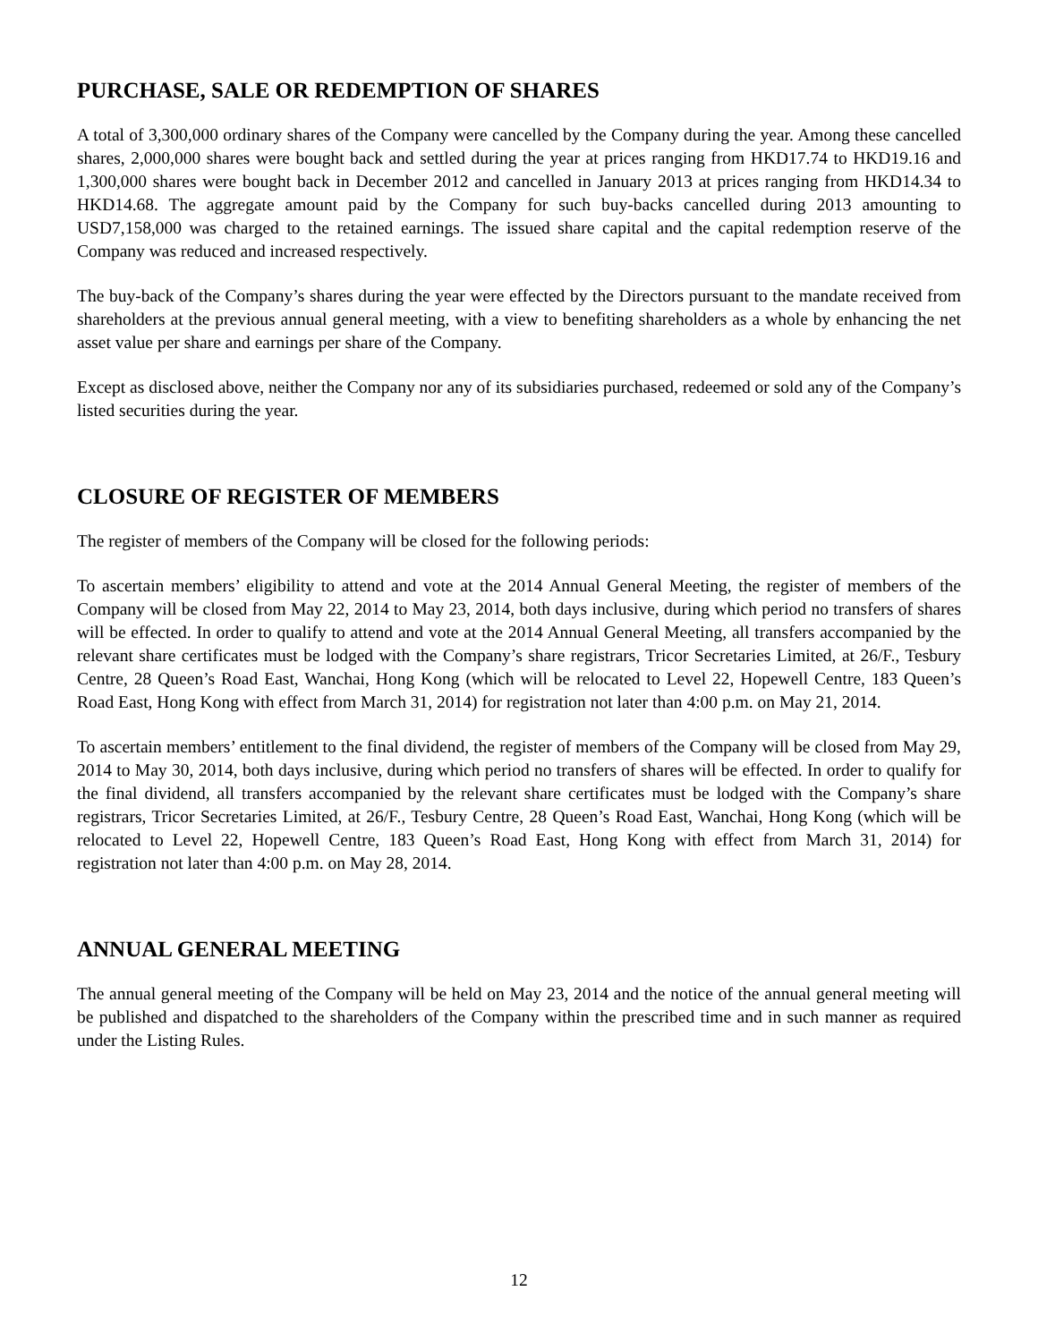PURCHASE, SALE OR REDEMPTION OF SHARES
A total of 3,300,000 ordinary shares of the Company were cancelled by the Company during the year. Among these cancelled shares, 2,000,000 shares were bought back and settled during the year at prices ranging from HKD17.74 to HKD19.16 and 1,300,000 shares were bought back in December 2012 and cancelled in January 2013 at prices ranging from HKD14.34 to HKD14.68. The aggregate amount paid by the Company for such buy-backs cancelled during 2013 amounting to USD7,158,000 was charged to the retained earnings. The issued share capital and the capital redemption reserve of the Company was reduced and increased respectively.
The buy-back of the Company’s shares during the year were effected by the Directors pursuant to the mandate received from shareholders at the previous annual general meeting, with a view to benefiting shareholders as a whole by enhancing the net asset value per share and earnings per share of the Company.
Except as disclosed above, neither the Company nor any of its subsidiaries purchased, redeemed or sold any of the Company’s listed securities during the year.
CLOSURE OF REGISTER OF MEMBERS
The register of members of the Company will be closed for the following periods:
To ascertain members’ eligibility to attend and vote at the 2014 Annual General Meeting, the register of members of the Company will be closed from May 22, 2014 to May 23, 2014, both days inclusive, during which period no transfers of shares will be effected. In order to qualify to attend and vote at the 2014 Annual General Meeting, all transfers accompanied by the relevant share certificates must be lodged with the Company’s share registrars, Tricor Secretaries Limited, at 26/F., Tesbury Centre, 28 Queen’s Road East, Wanchai, Hong Kong (which will be relocated to Level 22, Hopewell Centre, 183 Queen’s Road East, Hong Kong with effect from March 31, 2014) for registration not later than 4:00 p.m. on May 21, 2014.
To ascertain members’ entitlement to the final dividend, the register of members of the Company will be closed from May 29, 2014 to May 30, 2014, both days inclusive, during which period no transfers of shares will be effected. In order to qualify for the final dividend, all transfers accompanied by the relevant share certificates must be lodged with the Company’s share registrars, Tricor Secretaries Limited, at 26/F., Tesbury Centre, 28 Queen’s Road East, Wanchai, Hong Kong (which will be relocated to Level 22, Hopewell Centre, 183 Queen’s Road East, Hong Kong with effect from March 31, 2014) for registration not later than 4:00 p.m. on May 28, 2014.
ANNUAL GENERAL MEETING
The annual general meeting of the Company will be held on May 23, 2014 and the notice of the annual general meeting will be published and dispatched to the shareholders of the Company within the prescribed time and in such manner as required under the Listing Rules.
12